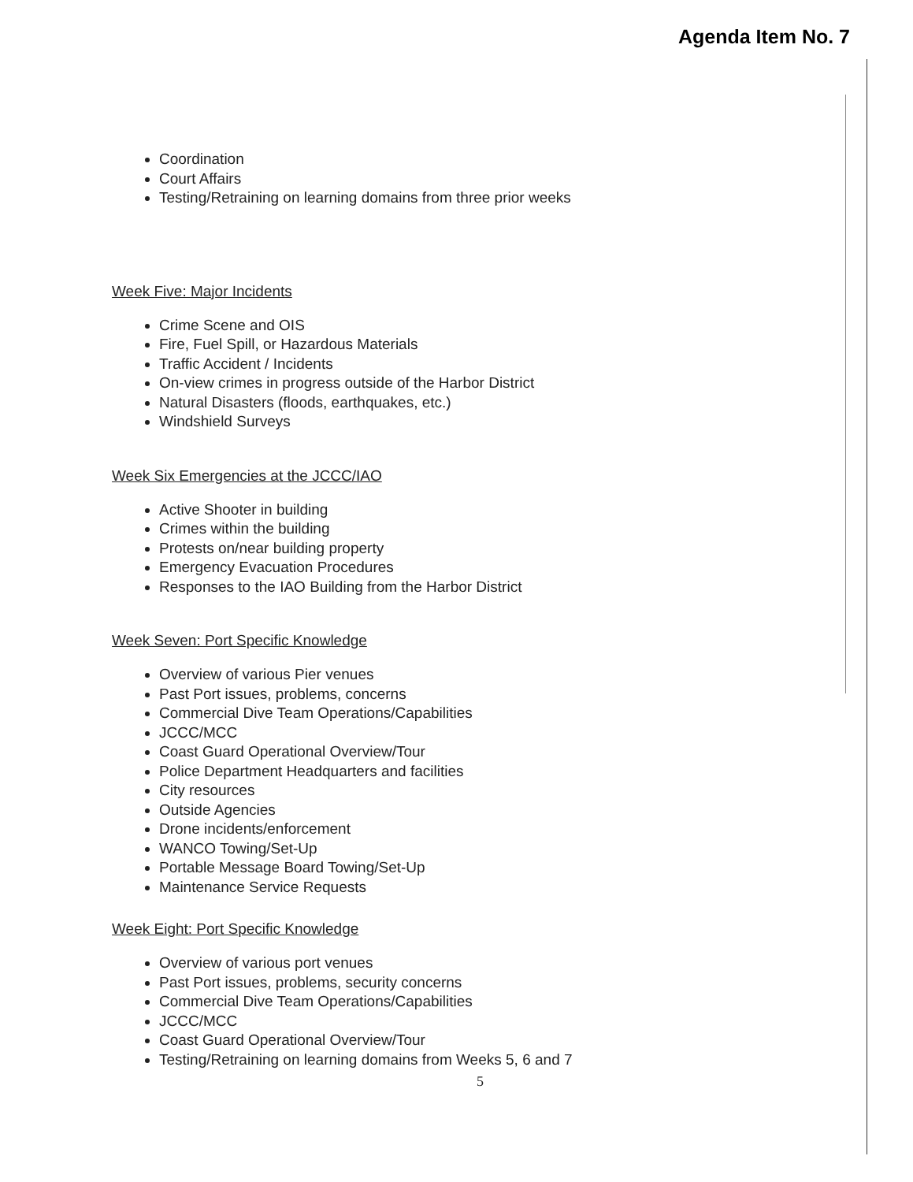Agenda Item No. 7
Coordination
Court Affairs
Testing/Retraining on learning domains from three prior weeks
Week Five: Major Incidents
Crime Scene and OIS
Fire, Fuel Spill, or Hazardous Materials
Traffic Accident / Incidents
On-view crimes in progress outside of the Harbor District
Natural Disasters (floods, earthquakes, etc.)
Windshield Surveys
Week Six Emergencies at the JCCC/IAO
Active Shooter in building
Crimes within the building
Protests on/near building property
Emergency Evacuation Procedures
Responses to the IAO Building from the Harbor District
Week Seven: Port Specific Knowledge
Overview of various Pier venues
Past Port issues, problems, concerns
Commercial Dive Team Operations/Capabilities
JCCC/MCC
Coast Guard Operational Overview/Tour
Police Department Headquarters and facilities
City resources
Outside Agencies
Drone incidents/enforcement
WANCO Towing/Set-Up
Portable Message Board Towing/Set-Up
Maintenance Service Requests
Week Eight: Port Specific Knowledge
Overview of various port venues
Past Port issues, problems, security concerns
Commercial Dive Team Operations/Capabilities
JCCC/MCC
Coast Guard Operational Overview/Tour
Testing/Retraining on learning domains from Weeks 5, 6 and 7
5